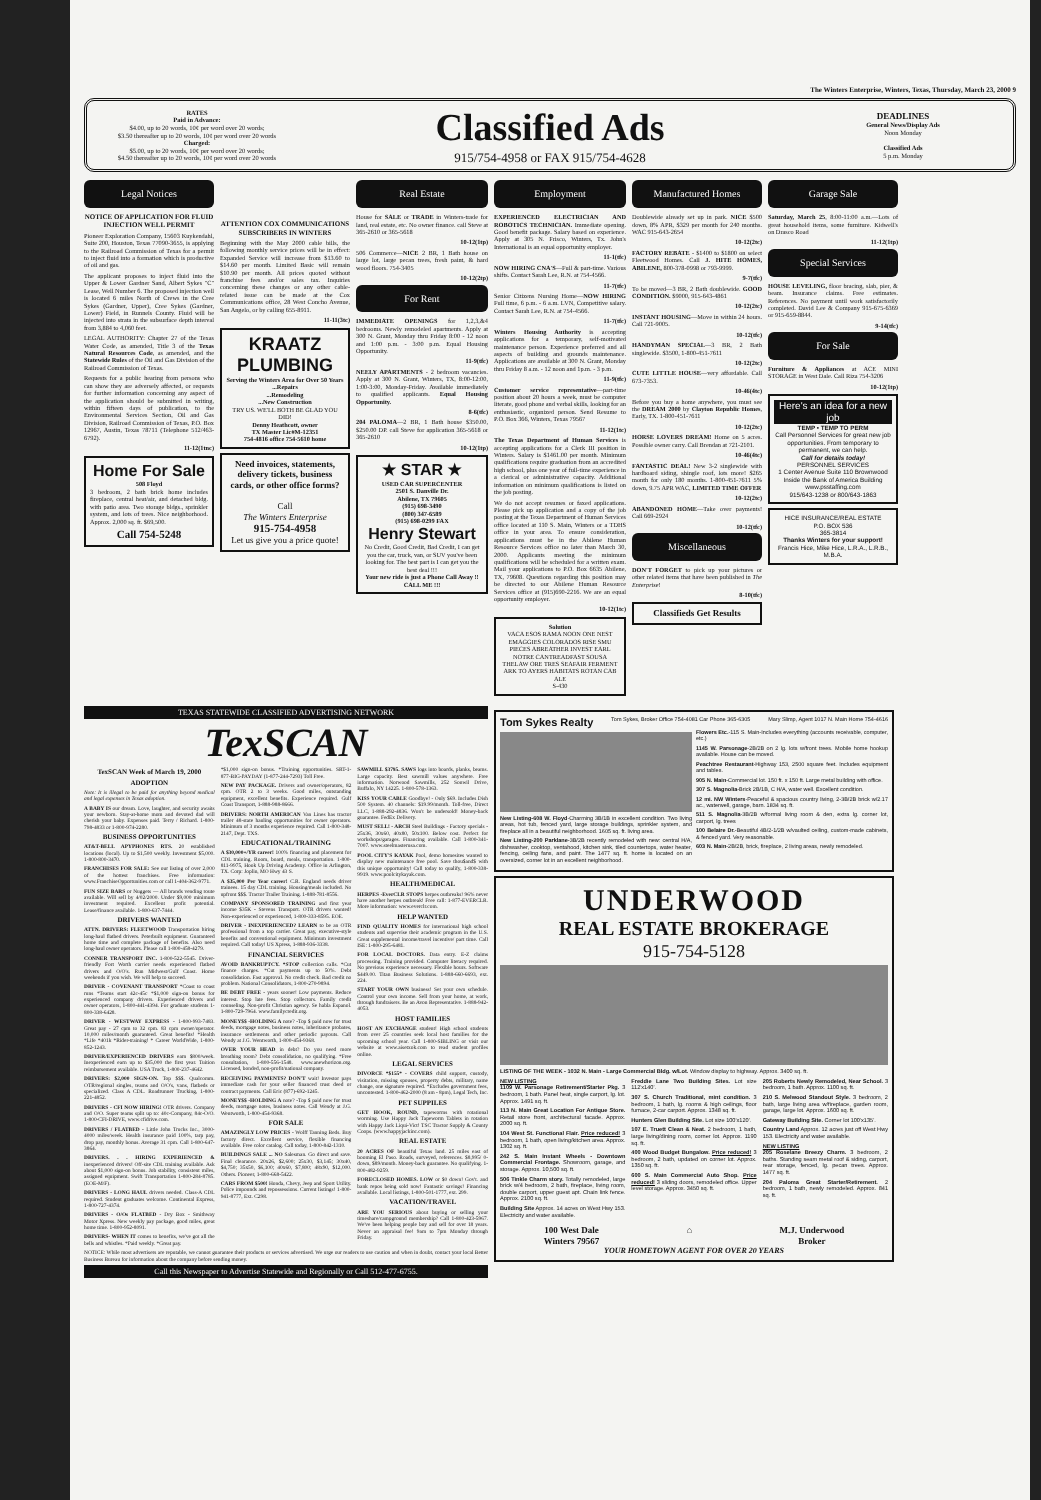The Winters Enterprise, Winters, Texas, Thursday, March 23, 2000 9
RATES
Paid in Advance:
$4.00, up to 20 words, 10¢ per word over 20 words;
$3.50 thereafter up to 20 words, 10¢ per word over 20 words
Charged:
$5.00, up to 20 words, 10¢ per word over 20 words;
$4.50 thereafter up to 20 words, 10¢ per word over 20 words
Classified Ads
915/754-4958 or FAX 915/754-4628
DEADLINES
General News/Display Ads
Noon Monday
Classified Ads
5 p.m. Monday
Legal Notices
NOTICE OF APPLICATION FOR FLUID INJECTION WELL PERMIT
Pioneer Exploration Company, 15603 Kuykendahl, Suite 200, Houston, Texas 77090-3655, is applying to the Railroad Commission of Texas for a permit to inject fluid into a formation which is productive of oil and gas.
The applicant proposes to inject fluid into the Upper & Lower Gardner Sand, Albert Sykes "C" Lease, Well Number 6. The proposed injection well is located 6 miles North of Crews in the Cree Sykes (Gardner, Upper), Cree Sykes (Gardner, Lower) Field, in Runnels County. Fluid will be injected into strata in the subsurface depth interval from 3,884 to 4,060 feet.
LEGAL AUTHORITY: Chapter 27 of the Texas Water Code, as amended, Title 3 of the Texas Natural Resources Code, as amended, and the Statewide Rules of the Oil and Gas Division of the Railroad Commission of Texas.
Requests for a public hearing from persons who can show they are adversely affected, or requests for further information concerning any aspect of the application should be submitted in writing, within fifteen days of publication, to the Environmental Services Section, Oil and Gas Division, Railroad Commission of Texas, P.O. Box 12967, Austin, Texas 78711 (Telephone 512/463-6792).
11-12(1tnc)
Home For Sale
508 Floyd
3 bedroom, 2 bath brick home includes fireplace, central heat/air, and detached bldg. with patio area. Two storage bldgs., sprinkler system, and lots of trees. Nice neighborhood. Approx. 2,000 sq. ft. $69,500.
Call 754-5248
ATTENTION COX COMMUNICATIONS SUBSCRIBERS IN WINTERS
Beginning with the May 2000 cable bills, the following monthly service prices will be in effect: Expanded Service will increase from $13.60 to $14.60 per month. Limited Basic will remain $10.90 per month. All prices quoted without franchise fees and/or sales tax. Inquiries concerning these changes or any other cable-related issue can be made at the Cox Communications office, 28 West Concho Avenue, San Angelo, or by calling 655-8911.
11-11(3tc)
KRAATZ PLUMBING
Serving the Winters Area for Over 50 Years
...Repairs
...Remodeling
...New Construction
TRY US. WE'LL BOTH BE GLAD YOU DID!
Denny Heathcott, owner
TX Master Lic#M-12351
754-4816 office 754-5610 home
Need invoices, statements, delivery tickets, business cards, or other office forms?
Call
The Winters Enterprise
915-754-4958
Let us give you a price quote!
Real Estate
House for SALE or TRADE in Winters-trade for land, real estate, etc. No owner finance. call Steve at 365-2610 or 365-5618
10-12(1tp)
506 Commerce—NICE 2 BR, 1 Bath house on large lot, large pecan trees, fresh paint, & hard wood floors. 754-3405
10-12(2tp)
For Rent
IMMEDIATE OPENINGS for 1,2,3,&4 bedrooms. Newly remodeled apartments. Apply at 300 N. Grant, Monday thru Friday 8:00 - 12 noon and 1:00 p.m. - 3:00 p.m. Equal Housing Opportunity.
11-9(tfc)
NEELY APARTMENTS - 2 bedroom vacancies. Apply at 300 N. Grant, Winters, TX, 8:00-12:00, 1:00-3:00, Monday-Friday. Available immediately to qualified applicants. Equal Housing Opportunity.
8-6(tfc)
204 PALOMA—2 BR, 1 Bath house $350.00, $250.00 DP. call Steve for application 365-5618 or 365-2610
10-12(1tp)
★ STAR ★
USED CAR SUPERCENTER
2501 S. Danville Dr.
Abilene, TX 79605
(915) 698-3490
(800) 347-6589
(915) 698-0299 FAX
Henry Stewart
No Credit, Good Credit, Bad Credit, I can get you the car, truck, van, or SUV you've been looking for. The best part is I can get you the best deal !!!
Your new ride is just a Phone Call Away !! CALL ME !!!
Employment
EXPERIENCED ELECTRICIAN AND ROBOTICS TECHNICIAN. Immediate opening. Good benefit package. Salary based on experience. Apply at 305 N. Frisco, Winters, Tx. John's International is an equal opportunity employer.
11-1(tfc)
NOW HIRING CNA'S—Full & part-time. Various shifts. Contact Sarah Lee, R.N. at 754-4566.
11-7(tfc)
Senior Citizens Nursing Home—NOW HIRING Full time, 6 p.m. - 6 a.m. LVN, Competitive salary. Contact Sarah Lee, R.N. at 754-4566.
11-7(tfc)
Winters Housing Authority is accepting applications for a temporary, self-motivated maintenance person. Experience preferred and all aspects of building and grounds maintenance. Applications are available at 300 N. Grant, Monday thru Friday 8 a.m. - 12 noon and 1p.m. - 3 p.m.
11-9(tfc)
Customer service representative—part-time position about 20 hours a week, must be computer literate, good phone and verbal skills, looking for an enthusiastic, organized person. Send Resume to P.O. Box 366, Winters, Texas 79567
11-12(1tc)
The Texas Department of Human Services is accepting applications for a Clerk III position in Winters. Salary is $1461.00 per month. Minimum qualifications require graduation from an accredited high school, plus one year of full-time experience in a clerical or administrative capacity. Additional information on minimum qualifications is listed on the job posting.
We do not accept resumes or faxed applications. Please pick up application and a copy of the job posting at the Texas Department of Human Services office located at 110 S. Main, Winters or a TDHS office in your area. To ensure consideration, applications must be in the Abilene Human Resource Services office no later than March 30, 2000. Applicants meeting the minimum qualifications will be scheduled for a written exam. Mail your applications to P.O. Box 6635 Abilene, TX, 79608. Questions regarding this position may be directed to our Abilene Human Resource Services office at (915)690-2216. We are an equal opportunity employer.
10-12(1tc)
Solution
VACA ESOS RAMA NOON ONE NEST EMAGGIES COLORADOS RISE SMU PIECES ABREATHER INVEST EARL NOTRE CANTREADFAST SOUSA THELAW ORE TRES SEAFAIR FERMENT ARK TO AYERS HABITATS ROTAN CAB ALE
S-430
Manufactured Homes
Doublewide already set up in park. NICE $500 down, 8% APR, $329 per month for 240 months. WAC 915-643-2654
10-12(2tc)
FACTORY REBATE - $1400 to $1800 on select Fleetwood Homes. Call J. HITE HOMES, ABILENE, 800-378-0998 or 793-9999.
9-7(tfc)
To be moved—3 BR, 2 Bath doublewide. GOOD CONDITION. $9000, 915-643-4861
10-12(2tc)
INSTANT HOUSING—Move in within 24 hours. Call 721-9005.
10-12(tfc)
HANDYMAN SPECIAL—3 BR, 2 Bath singlewide. $3500, 1-800-451-7611
10-12(2tc)
CUTE LITTLE HOUSE—very affordable. Call 673-7353.
10-46(4tc)
Before you buy a home anywhere, you must see the DREAM 2000 by Clayton Republic Homes, Early, TX. 1-800-451-7611
10-12(2tc)
HORSE LOVERS DREAM! Home on 5 acres. Possible owner carry. Call Brendan at 721-2101.
10-46(4tc)
FANTASTIC DEAL! New 3-2 singlewide with hardboard siding, shingle roof, lots more! $265 month for only 180 months. 1-800-451-7611 5% down, 9.75 APR WAC, LIMITED TIME OFFER
10-12(2tc)
ABANDONED HOME—Take over payments! Call 669-2924
10-12(tfc)
Miscellaneous
DON'T FORGET to pick up your pictures or other related items that have been published in The Enterprise!
8-10(tfc)
Classifieds Get Results
Garage Sale
Saturday, March 25, 8:00-11:00 a.m.—Lots of great household items, some furniture. Kidwell's on Drasco Road
11-12(1tp)
Special Services
HOUSE LEVELING, floor bracing, slab, pier, & beam. Insurance claims. Free estimates. References. No payment until work satisfactorily completed. David Lee & Company 915-675-6369 or 915-659-8844.
9-14(tfc)
For Sale
Furniture & Appliances at ACE MINI STORAGE in West Dale. Call Riza 754-3206
10-12(1tp)
Here's an idea for a new job
TEMP • TEMP TO PERM
Call Personnel Services for great new job opportunities. From temporary to permanent, we can help.
Call for details today!
PERSONNEL SERVICES
1 Center Avenue Suite 110 Brownwood Inside the Bank of America Building www.psstaffing.com
915/643-1238 or 800/643-1863
HICE INSURANCE/REAL ESTATE
P.O. BOX 536
365-3814
Thanks Winters for your support!
Francis Hice, Mike Hice, L.R.A., L.R.B., M.B.A.
TEXAS STATEWIDE CLASSIFIED ADVERTISING NETWORK
TexSCAN
TexSCAN Week of March 19, 2000
ADOPTION
Note: It is illegal to be paid for anything beyond medical and legal expenses in Texas adoption.
A BABY IS our dream. Love, laughter, and security awaits your newborn. Stay-at-home mom and devoted dad will cherish your baby. Expenses paid. Terry / Richard. 1-800-798-4833 or 1-800-974-2280.
BUSINESS OPPORTUNITIES
AT&T-BELL APYPHONES RTS. 20 established locations (local). Up to $1,500 weekly. Investment $5,000. 1-800-800-3470.
FRANCHISES FOR SALE: See our listing of over 2,000 of the hottest franchises. Free information: www.FranchiseOpportunities.com or call 1-404-362-9771.
FUN SIZE BARS or Nuggets — All brands vending route available. Will sell by 4/02/2000. Under $9,000 minimum investment required. Excellent profit potential. Lease/finance available. 1-800-637-7444.
DRIVERS WANTED
ATTN. DRIVERS: FLEETWOOD Transportation hiring long-haul flatbed drivers. Peterbuilt equipment. Guaranteed home time and complete package of benefits. Also need long-haul owner operators. Please call 1-800-458-4279.
CONNER TRANSPORT INC. 1-800-522-5545. Driver-friendly Fort Worth carrier needs experienced flatbed drivers and O/O's. Run Midwest/Gulf Coast. Home weekends if you wish. We will help to succeed.
DRIVER - COVENANT TRANSPORT *Coast to coast runs *Teams start 42c-45c *$1,000 sign-on bonus for experienced company drivers. Experienced drivers and owner operators, 1-800-441-4394. For graduate students 1-800-338-6428.
DRIVER - WESTWAY EXPRESS - 1-800-993-7483. Great pay - 27 cpm to 32 cpm. 83 cpm owner/operator. 10,000 miles/month guaranteed. Great benefits! *Health *Life *401k *Rider-training! * Career WorldWide, 1-800-852-1243.
DRIVER/EXPERIENCED DRIVERS earn $800/week. Inexperienced earn up to $35,000 the first year. Tuition reimbursement available. USA Truck, 1-800-237-4642.
DRIVERS: $2,000 SIGN-ON. Top $$$. Qualcomm. OTR/regional singles, teams and O/O's, vans, flatbeds or specialized. Class A CDL. Roadrunner Trucking, 1-800-221-4852.
DRIVERS - CFI NOW HIRING! OTR drivers. Company and O/O. Super teams split up to: 40c-Company, 84c-O/O. 1-800-CFI-DRIVE, www.cfidrive.com.
DRIVERS / FLATBED - Little John Trucks Inc., 3000-4000 miles/week. Health insurance paid 100%, tarp pay, drop pay, monthly bonus. Average 31 cpm. Call 1-800-647-3864.
DRIVERS. . . HIRING EXPERIENCED & inexperienced drivers! Off-site CDL training available. Ask about $1,000 sign-on bonus. Job stability, consistent miles, assigned equipment. Swift Transportation 1-800-284-8785. (EOE-M/F).
DRIVERS - LONG HAUL drivers needed. Class-A CDL required. Student graduates welcome. Continental Express, 1-800-727-4374.
DRIVERS - O/Os FLATBED - Dry Box - Smithway Motor Xpress. New weekly pay package, good miles, great home time. 1-800-952-8091.
DRIVERS- WHEN IT comes to benefits, we've got all the bells and whistles. *Paid weekly. *Great pay.
*$1,000 sign-on bonus. *Training opportunities. SRT-1-877-BIG-PAYDAY (1-877-244-7293) Toll Free.
NEW PAY PACKAGE. Drivers and owner/operators, 82 cpm. OTR 2 to 3 weeks. Good miles, outstanding equipment, excellent benefits. Experience required. Gulf Coast Transport, 1-888-988-8666.
DRIVERS: NORTH AMERICAN Van Lines has tractor trailer 48-state hauling opportunities for owner operators. Minimum of 3 months experience required. Call 1-800-348-2147, Dept. TXS.
EDUCATIONAL/TRAINING
A $30,000+/YR career! 100% financing and placement for CDL training. Room, board, meals, transportation. 1-800-811-9975, Hook Up Driving Academy. Office in Arlington, TX. Corp: Joplin, MO Hwy 43 S.
A $35,000 Per Year career! C.R. England needs driver trainees. 15 day CDL training. Housing/meals included. No upfront $$$. Tractor Trailer Training. 1-888-781-8556.
COMPANY SPONSORED TRAINING and first year income $35K - Stevens Transport. OTR drivers wanted! Non-experienced or experienced, 1-800-333-8595. EOE.
DRIVER - INEXPERIENCED? LEARN to be an OTR professional from a top carrier. Great pay, executive-style benefits and conventional equipment. Minimum investment required. Call today! US Xpress, 1-888-936-3338.
FINANCIAL SERVICES
AVOID BANKRUPTCY. *STOP collection calls. *Cut finance charges. *Cut payments up to 50%. Debt consolidation. Fast approval. No credit check. Bad credit no problem. National Consolidators, 1-800-270-9894.
BE DEBT FREE - years sooner! Low payments. Reduce interest. Stop late fees. Stop collectors. Family credit counseling. Non-profit Christian agency. Se habla Espanol. 1-800-729-7964. www.familycredit.org.
MONEY$$ -HOLDING A note? -Top $ paid now for trust deeds, mortgage notes, business notes, inheritance probates, insurance settlements and other periodic payouts. Call Wendy at J.G. Wentworth, 1-800-454-9368.
OVER YOUR HEAD in debt? Do you need more breathing room? Debt consolidation, no qualifying. *Free consultation, 1-800-556-1548. www.anewhorizon.org. Licensed, bonded, non-profit/national company.
RECEIVING PAYMENTS? DON'T wait! Investor pays immediate cash for your seller financed trust deed or contract payments. Call Eric (877)-692-1245.
MONEY$$ -HOLDING A note? -Top $ paid now for trust deeds, mortgage notes, business notes. Call Wendy at J.G. Wentworth, 1-800-454-9368.
FOR SALE
AMAZINGLY LOW PRICES - Wolff Tanning Beds. Buy factory direct. Excellent service, flexible financing available. Free color catalog. Call today, 1-800-842-1310.
BUILDINGS SALE ... NO Salesman. Go direct and save. Final clearance. 20x26, $2,600; 25x30, $3,145; 30x40, $4,750; 35x50, $6,100; 40x60, $7,800; 48x90, $12,000. Others. Pioneer, 1-800-668-5422.
CARS FROM $500! Honda, Chevy, Jeep and Sport Utility. Police impounds and repossessions. Current listings! 1-800-941-8777, Ext. C298.
SAWMILL $3795. SAWS logs into boards, planks, beams. Large capacity. Best sawmill values anywhere. Free information. Norwood Sawmills, 252 Sonwil Drive, Buffalo, NY 14225. 1-800-578-1363.
KISS YOUR CABLE Goodbye! - Only $69. Includes Dish 500 System. 40 channels: $19.99/month. Toll-free, Direct LLC, 1-888-292-4836. Won't be undersold! Money-back guarantee. FedEx Delivery.
MUST SELL! - ARCH Steel Buildings - Factory specials - 25x36, 30x60, 40x80, 50x100. Below cost. Perfect for workshops/garages. Financing available. Call 1-800-341-7007. www.steelmasterusa.com.
POOL CITY'S KAYAK Pool, demo homesites wanted to display new maintenance free pool. Save thou$and$ with this unique opportunity! Call today to qualify, 1-800-338-9919. www.poolcitykayak.com.
HEALTH/MEDICAL
HERPES -EverCLR STOPS herpes outbreaks! 96% never have another herpes outbreak! Free call: 1-877-EVERCLR. More information: www.everclr.com.
HELP WANTED
FIND QUALITY HOMES for international high school students and supervise their academic program in the U.S. Great supplemental income/travel incentive/ part time. Call ISE: 1-800-295-6481.
FOR LOCAL DOCTORS. Data entry. E-Z claims processing. Training provided. Computer literacy required. No previous experience necessary. Flexible hours. Software $449.00. Titan Business Solutions. 1-888-660-6693, ext. 224.
START YOUR OWN business! Set your own schedule. Control your own income. Sell from your home, at work, through fundraisers. Be an Avon Representative. 1-888-942-4053.
HOST FAMILIES
HOST AN EXCHANGE student! High school students from over 25 countries seek local host families for the upcoming school year. Call 1-800-SIBLING or visit our website at www.aisetxok.com to read student profiles online.
LEGAL SERVICES
DIVORCE *$155* - COVERS child support, custody, visitation, missing spouses, property debts, military, name change, one signature required. *Excludes government fees, uncontested. 1-800-462-2000 (8 am - 8pm), Legal Tech, Inc.
PET SUPPILES
GET HOOK, ROUND, tapeworms with rotational worming. Use Happy Jack Tapeworm Tablets in rotation with Happy Jack Liqui-Vict! TSC Tractor Supply & County Coops. (www.happyjackinc.com).
REAL ESTATE
20 ACRES OF beautiful Texas land. 25 miles east of booming El Paso. Roads, surveyed, references. $8,995/ 0-down, $89/month. Money-back guarantee. No qualifying. 1-800-482-9259.
FORECLOSED HOMES. LOW or $0 down! Gov't. and bank repos being sold now! Fantastic savings! Financing available. Local listings, 1-800-501-1777, ext. 299.
VACATION/TRAVEL
ARE YOU SERIOUS about buying or selling your timeshare/campground membership? Call 1-800-423-5967. We've been helping people buy and sell for over 18 years. Never an appraisal fee! 9am to 7pm Monday through Friday.
NOTICE: While most advertisers are reputable, we cannot guarantee their products or services advertised. We urge our readers to use caution and when in doubt, contact your local Better Business Bureau for information about the company before sending money.
Call this Newspaper to Advertise Statewide and Regionally or Call 512-477-6755.
Tom Sykes Realty Tom Sykes, Broker Office 754-4081 Car Phone 365-6305 Mary Slimp, Agent 1017 N. Main Home 754-4616
New Listing-608 W. Floyd-Charming 3B/1B in excellent condition. Two living areas, hot tub, fenced yard, large storage buildings, sprinkler system, and fireplace all in a beautiful neighborhood. 1605 sq. ft. living area.
New Listing-200 Parklane-3B/2B recently remodeled with new: central H/A, dishwasher, cooktop, ventahood, kitchen sink, tiled countertops, water heater, fencing, ceiling fans, and paint. The 1477 sq. ft. home is located on an oversized, corner lot in an excellent neighborhood.
Flowers Etc.-115 S. Main-Includes everything (accounts receivable, computer, etc.)
1145 W. Parsonage-2B/2B on 2 lg. lots w/front trees. Mobile home hookup available. House can be moved.
Peachtree Restaurant-Highway 153, 2500 square feet. Includes equipment and tables.
905 N. Main-Commercial lot. 150 ft. x 150 ft. Large metal building with office.
307 S. Magnolia-Brick 2B/1B, C H/A, water well. Excellent condition.
12 mi. NW Winters-Peaceful & spacious country living, 2-3B/2B brick w/2.17 ac., waterwell, garage, barn. 1834 sq. ft.
511 S. Magnolia-3B/2B w/formal living room & den, extra lg. corner lot, carport, lg. trees
100 Belaire Dr.-Beautiful 4B/2-1/2B w/vaulted ceiling, custom-made cabinets, & fenced yard. Very reasonable.
603 N. Main-2B/2B, brick, fireplace, 2 living areas, newly remodeled.
UNDERWOOD
REAL ESTATE BROKERAGE
915-754-5128
LISTING OF THE WEEK - 1032 N. Main - Large Commercial Bldg. w/Lot. Window display to highway. Approx. 3400 sq. ft.
NEW LISTING
1109 W. Parsonage Retirement/Starter Pkg. 3 bedroom, 1 bath. Panel heat, single carport, lg. lot. Approx. 1491 sq. ft.
113 N. Main Great Location For Antique Store. Retail store front, architectural facade. Approx. 2000 sq. ft.
104 West St. Functional Flair. Price reduced! 3 bedroom, 1 bath, open living/kitchen area. Approx. 1302 sq. ft.
242 S. Main Instant Wheels - Downtown Commercial Frontage. Showroom, garage, and storage. Approx. 10,500 sq. ft.
506 Tinkle Charm story. Totally remodeled, large brick w/4 bedroom, 2 bath, fireplace, living room, double carport, upper guest apt. Chain link fence. Approx. 2100 sq. ft.
Building Site Approx. 14 acres on West Hwy 153. Electricity and water available.
Freddie Lane Two Building Sites. Lot size 112'x140'.
307 S. Church Traditional, mint condition. 3 bedroom, 1 bath, lg. rooms & high ceilings, floor furnace, 2-car carport. Approx. 1348 sq. ft.
Hunters Glen Building Site. Lot size 100'x120'.
107 E. Truett Clean & Neat. 2 bedroom, 1 bath, large living/dining room, corner lot. Approx. 1190 sq. ft.
400 Wood Budget Bungalow. Price reduced! 3 bedroom, 2 bath, updated on corner lot. Approx. 1350 sq. ft.
600 S. Main Commercial Auto Shop. Price reduced! 3 sliding doors, remodeled office. Upper level storage. Approx. 3450 sq. ft.
205 Roberts Newly Remodeled, Near School. 3 bedroom, 1 bath. Approx. 1100 sq. ft.
210 S. Melwood Standout Style. 3 bedroom, 2 bath, large living area w/fireplace, garden room, garage, large lot. Approx. 1600 sq. ft.
Gateway Building Site. Corner lot 100'x135'.
Country Land Approx. 12 acres just off West Hwy 153. Electricity and water available.
NEW LISTING
205 Roselane Breezy Charm. 3 bedroom, 2 baths. Standing seam metal roof & siding, carport, rear storage, fenced, lg. pecan trees. Approx. 1477 sq. ft.
204 Paloma Great Starter/Retirement. 2 bedroom, 1 bath, newly remodeled. Approx. 841 sq. ft.
100 West Dale
Winters 79567 ⌂ M.J. Underwood
Broker
YOUR HOMETOWN AGENT FOR OVER 20 YEARS